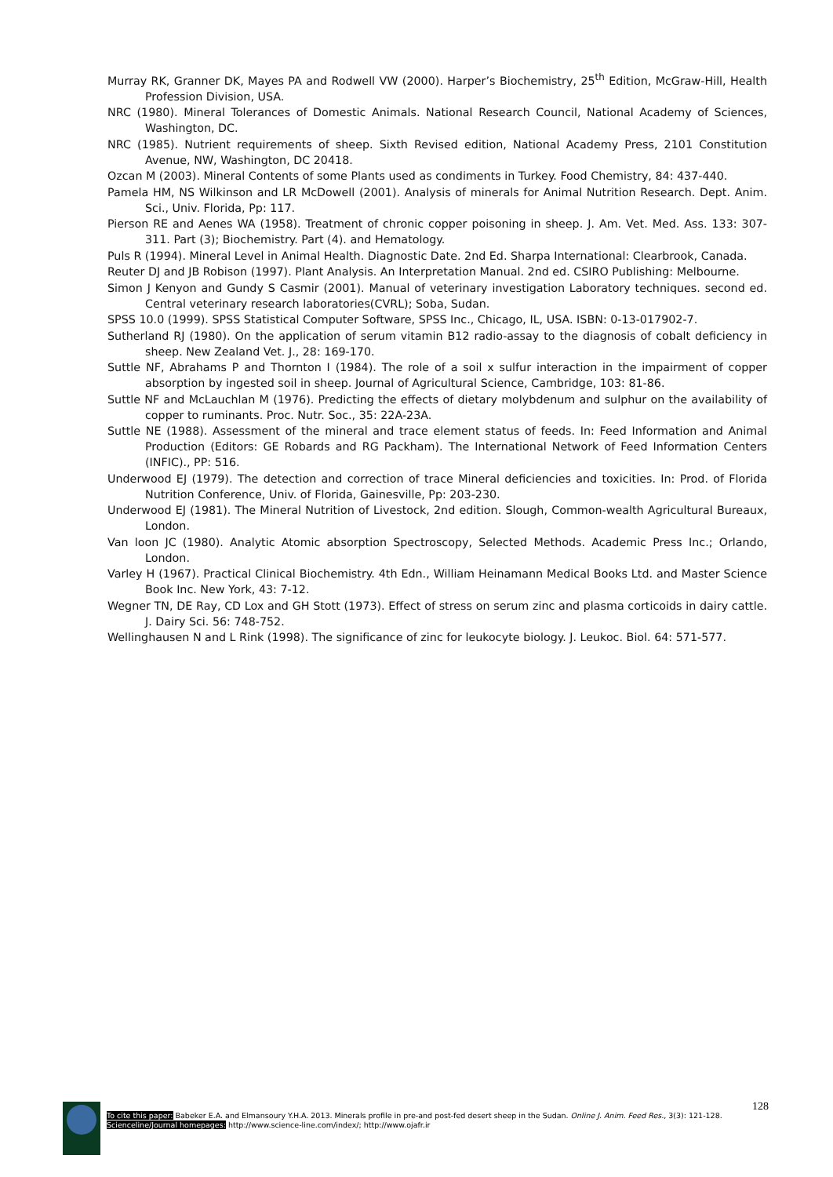Murray RK, Granner DK, Mayes PA and Rodwell VW (2000). Harper’s Biochemistry, 25<sup>th</sup> Edition, McGraw-Hill, Health Profession Division, USA.
NRC (1980). Mineral Tolerances of Domestic Animals. National Research Council, National Academy of Sciences, Washington, DC.
NRC (1985). Nutrient requirements of sheep. Sixth Revised edition, National Academy Press, 2101 Constitution Avenue, NW, Washington, DC 20418.
Ozcan M (2003). Mineral Contents of some Plants used as condiments in Turkey. Food Chemistry, 84: 437-440.
Pamela HM, NS Wilkinson and LR McDowell (2001). Analysis of minerals for Animal Nutrition Research. Dept. Anim. Sci., Univ. Florida, Pp: 117.
Pierson RE and Aenes WA (1958). Treatment of chronic copper poisoning in sheep. J. Am. Vet. Med. Ass. 133: 307-311. Part (3); Biochemistry. Part (4). and Hematology.
Puls R (1994). Mineral Level in Animal Health. Diagnostic Date. 2nd Ed. Sharpa International: Clearbrook, Canada.
Reuter DJ and JB Robison (1997). Plant Analysis. An Interpretation Manual. 2nd ed. CSIRO Publishing: Melbourne.
Simon J Kenyon and Gundy S Casmir (2001). Manual of veterinary investigation Laboratory techniques. second ed. Central veterinary research laboratories(CVRL); Soba, Sudan.
SPSS 10.0 (1999). SPSS Statistical Computer Software, SPSS Inc., Chicago, IL, USA. ISBN: 0-13-017902-7.
Sutherland RJ (1980). On the application of serum vitamin B12 radio-assay to the diagnosis of cobalt deficiency in sheep. New Zealand Vet. J., 28: 169-170.
Suttle NF, Abrahams P and Thornton I (1984). The role of a soil x sulfur interaction in the impairment of copper absorption by ingested soil in sheep. Journal of Agricultural Science, Cambridge, 103: 81-86.
Suttle NF and McLauchlan M (1976). Predicting the effects of dietary molybdenum and sulphur on the availability of copper to ruminants. Proc. Nutr. Soc., 35: 22A-23A.
Suttle NE (1988). Assessment of the mineral and trace element status of feeds. In: Feed Information and Animal Production (Editors: GE Robards and RG Packham). The International Network of Feed Information Centers (INFIC)., PP: 516.
Underwood EJ (1979). The detection and correction of trace Mineral deficiencies and toxicities. In: Prod. of Florida Nutrition Conference, Univ. of Florida, Gainesville, Pp: 203-230.
Underwood EJ (1981). The Mineral Nutrition of Livestock, 2nd edition. Slough, Common-wealth Agricultural Bureaux, London.
Van loon JC (1980). Analytic Atomic absorption Spectroscopy, Selected Methods. Academic Press Inc.; Orlando, London.
Varley H (1967). Practical Clinical Biochemistry. 4th Edn., William Heinamann Medical Books Ltd. and Master Science Book Inc. New York, 43: 7-12.
Wegner TN, DE Ray, CD Lox and GH Stott (1973). Effect of stress on serum zinc and plasma corticoids in dairy cattle. J. Dairy Sci. 56: 748-752.
Wellinghausen N and L Rink (1998). The significance of zinc for leukocyte biology. J. Leukoc. Biol. 64: 571-577.
128
To cite this paper: Babeker E.A. and Elmansoury Y.H.A. 2013. Minerals profile in pre-and post-fed desert sheep in the Sudan. Online J. Anim. Feed Res., 3(3): 121-128.
Scienceline/Journal homepages: http://www.science-line.com/index/; http://www.ojafr.ir